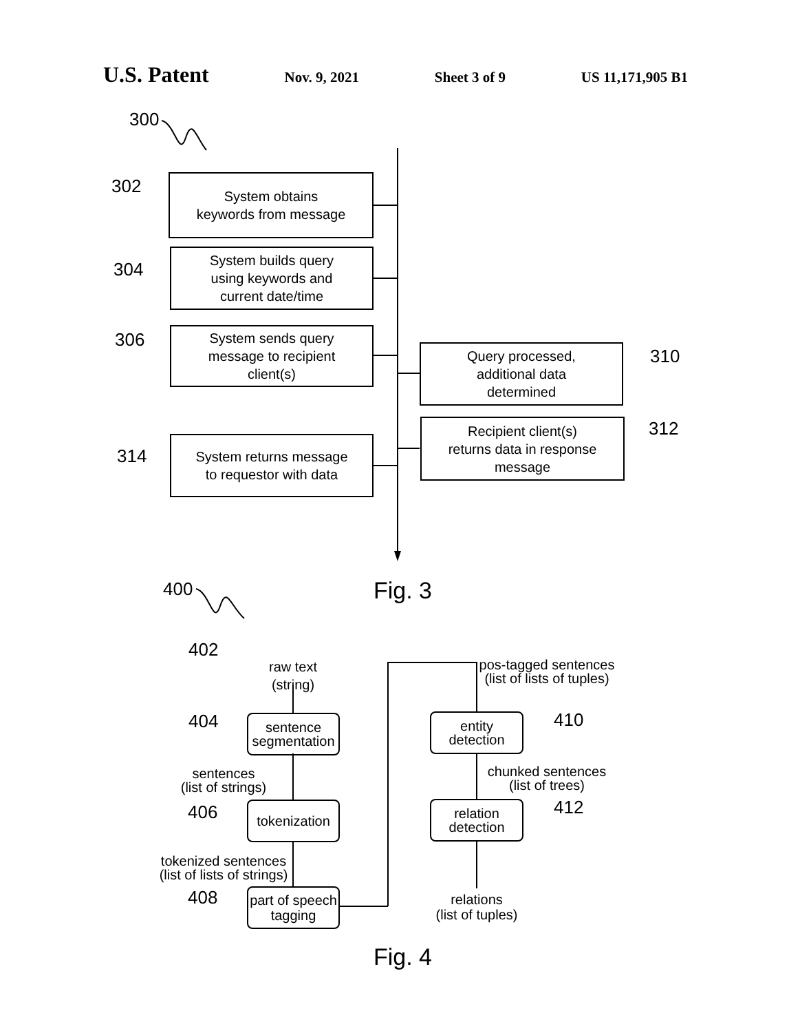U.S. Patent Nov. 9, 2021 Sheet 3 of 9 US 11,171,905 B1
300
System obtains
keywords from message
302
System builds query
using keywords and
current date/time
304
System sends query
message to recipient
client(s)
306
Query processed,
additional data
determined
310
Recipient client(s)
returns data in response
message
312
System returns message
to requestor with data
314
Fig. 3
400
402
raw text
(string)
404
sentence
segmentation
sentences
(list of strings)
406
tokenization
tokenized sentences
(list of lists of strings)
408
part of speech
tagging
pos-tagged sentences
(list of lists of tuples)
entity
detection
410
chunked sentences
(list of trees)
relation
detection
412
relations
(list of tuples)
Fig. 4